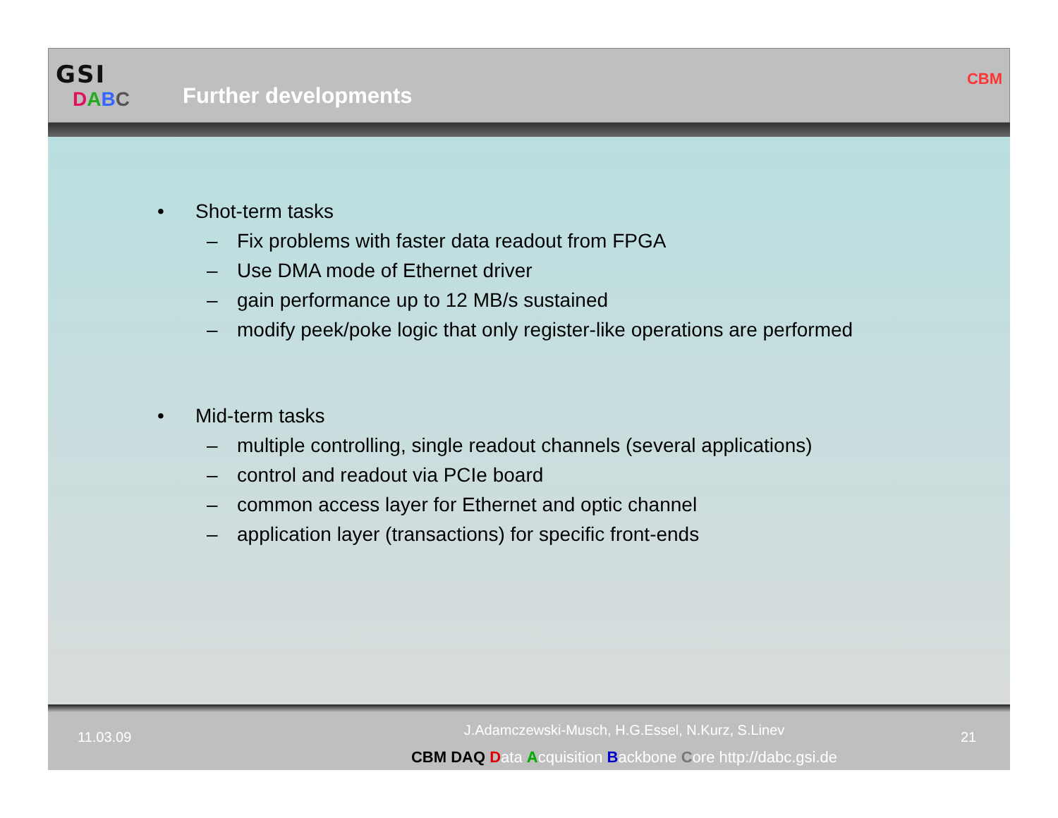GSI
DABC
Further developments
CBM
• Shot-term tasks
– Fix problems with faster data readout from FPGA
– Use DMA mode of Ethernet driver
– gain performance up to 12 MB/s sustained
– modify peek/poke logic that only register-like operations are performed
• Mid-term tasks
– multiple controlling, single readout channels (several applications)
– control and readout via PCIe board
– common access layer for Ethernet and optic channel
– application layer (transactions) for specific front-ends
11.03.09
J.Adamczewski-Musch, H.G.Essel, N.Kurz, S.Linev
CBM DAQ Data Acquisition Backbone Core http://dabc.gsi.de
21